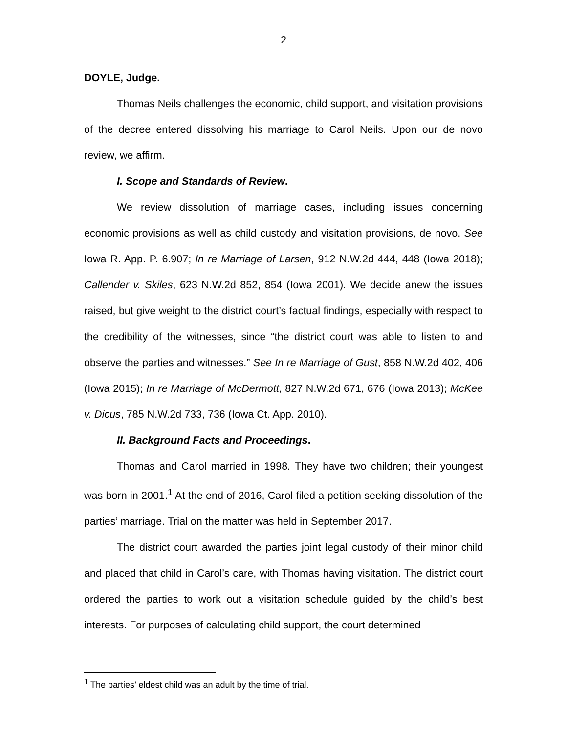2
DOYLE, Judge.
Thomas Neils challenges the economic, child support, and visitation provisions of the decree entered dissolving his marriage to Carol Neils. Upon our de novo review, we affirm.
I. Scope and Standards of Review.
We review dissolution of marriage cases, including issues concerning economic provisions as well as child custody and visitation provisions, de novo. See Iowa R. App. P. 6.907; In re Marriage of Larsen, 912 N.W.2d 444, 448 (Iowa 2018); Callender v. Skiles, 623 N.W.2d 852, 854 (Iowa 2001). We decide anew the issues raised, but give weight to the district court’s factual findings, especially with respect to the credibility of the witnesses, since “the district court was able to listen to and observe the parties and witnesses.” See In re Marriage of Gust, 858 N.W.2d 402, 406 (Iowa 2015); In re Marriage of McDermott, 827 N.W.2d 671, 676 (Iowa 2013); McKee v. Dicus, 785 N.W.2d 733, 736 (Iowa Ct. App. 2010).
II. Background Facts and Proceedings.
Thomas and Carol married in 1998. They have two children; their youngest was born in 2001.<sup>1</sup> At the end of 2016, Carol filed a petition seeking dissolution of the parties’ marriage. Trial on the matter was held in September 2017.
The district court awarded the parties joint legal custody of their minor child and placed that child in Carol’s care, with Thomas having visitation. The district court ordered the parties to work out a visitation schedule guided by the child’s best interests. For purposes of calculating child support, the court determined
<sup>1</sup> The parties’ eldest child was an adult by the time of trial.